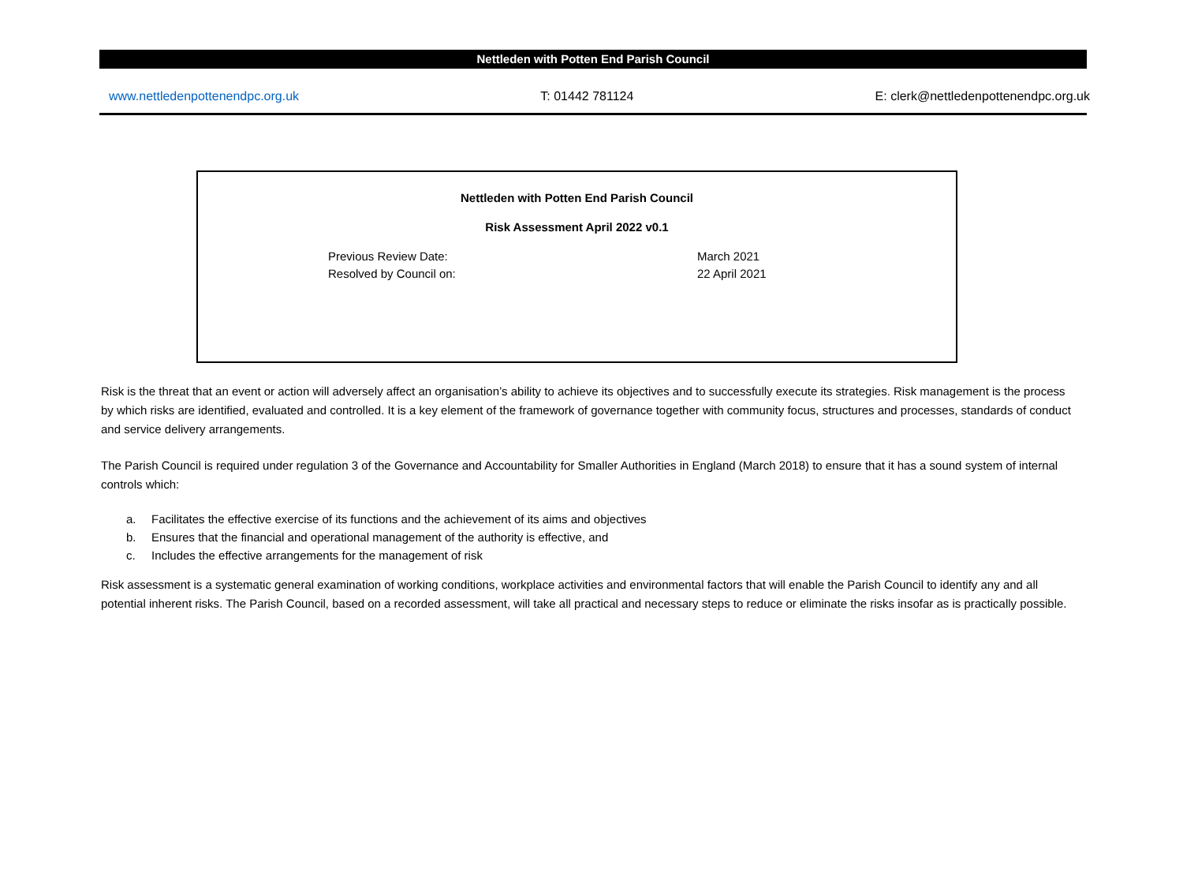Nettleden with Potten End Parish Council
www.nettledenpottenendpc.org.uk T: 01442 781124 E: clerk@nettledenpottenendpc.org.uk
Nettleden with Potten End Parish Council
Risk Assessment April 2022 v0.1
Previous Review Date: March 2021
Resolved by Council on: 22 April 2021
Risk is the threat that an event or action will adversely affect an organisation’s ability to achieve its objectives and to successfully execute its strategies. Risk management is the process by which risks are identified, evaluated and controlled. It is a key element of the framework of governance together with community focus, structures and processes, standards of conduct and service delivery arrangements.
The Parish Council is required under regulation 3 of the Governance and Accountability for Smaller Authorities in England (March 2018) to ensure that it has a sound system of internal controls which:
a. Facilitates the effective exercise of its functions and the achievement of its aims and objectives
b. Ensures that the financial and operational management of the authority is effective, and
c. Includes the effective arrangements for the management of risk
Risk assessment is a systematic general examination of working conditions, workplace activities and environmental factors that will enable the Parish Council to identify any and all potential inherent risks. The Parish Council, based on a recorded assessment, will take all practical and necessary steps to reduce or eliminate the risks insofar as is practically possible.